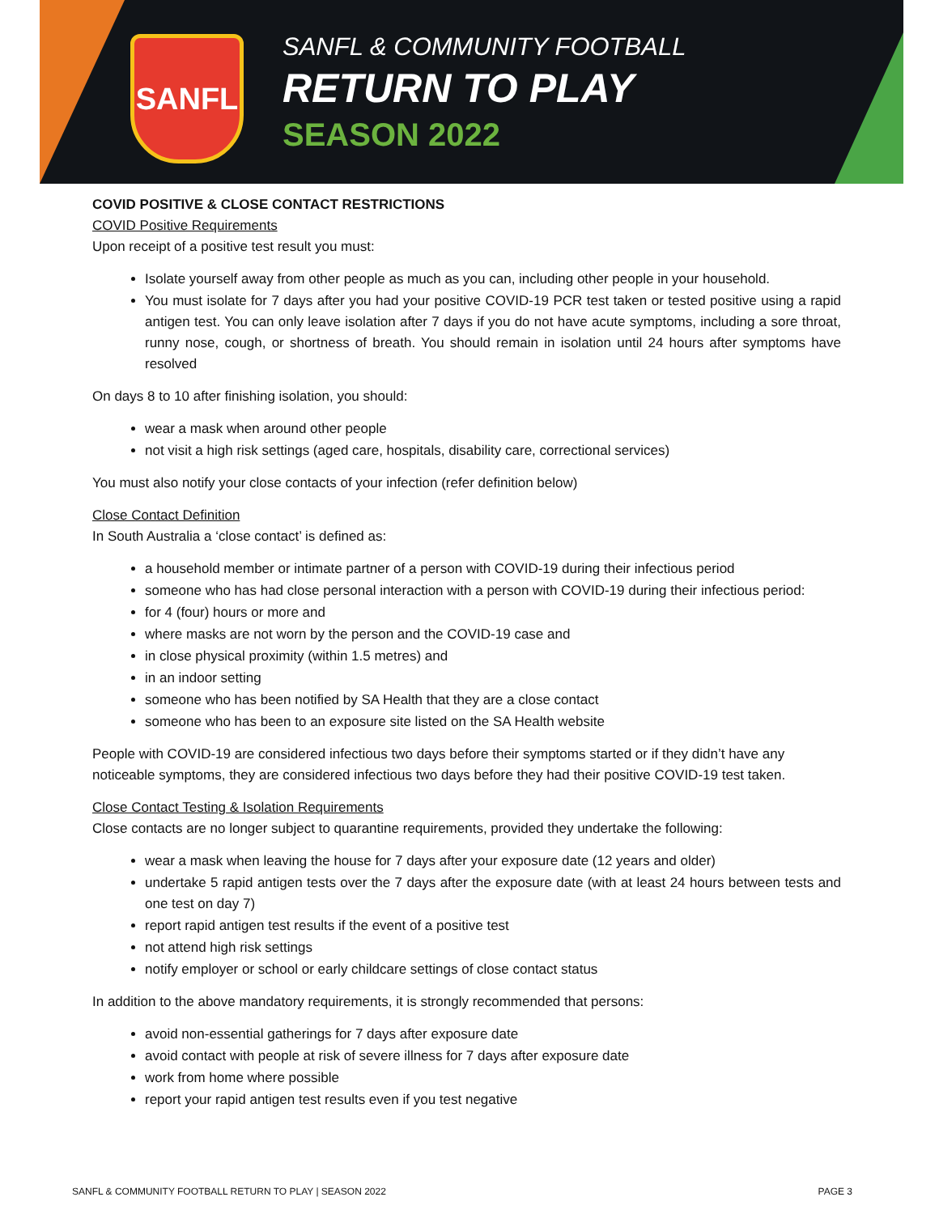SANFL
SANFL & COMMUNITY FOOTBALL
RETURN TO PLAY
SEASON 2022
COVID POSITIVE & CLOSE CONTACT RESTRICTIONS
COVID Positive Requirements
Upon receipt of a positive test result you must:
Isolate yourself away from other people as much as you can, including other people in your household.
You must isolate for 7 days after you had your positive COVID-19 PCR test taken or tested positive using a rapid antigen test. You can only leave isolation after 7 days if you do not have acute symptoms, including a sore throat, runny nose, cough, or shortness of breath. You should remain in isolation until 24 hours after symptoms have resolved
On days 8 to 10 after finishing isolation, you should:
wear a mask when around other people
not visit a high risk settings (aged care, hospitals, disability care, correctional services)
You must also notify your close contacts of your infection (refer definition below)
Close Contact Definition
In South Australia a ‘close contact’ is defined as:
a household member or intimate partner of a person with COVID-19 during their infectious period
someone who has had close personal interaction with a person with COVID-19 during their infectious period:
for 4 (four) hours or more and
where masks are not worn by the person and the COVID-19 case and
in close physical proximity (within 1.5 metres) and
in an indoor setting
someone who has been notified by SA Health that they are a close contact
someone who has been to an exposure site listed on the SA Health website
People with COVID-19 are considered infectious two days before their symptoms started or if they didn’t have any noticeable symptoms, they are considered infectious two days before they had their positive COVID-19 test taken.
Close Contact Testing & Isolation Requirements
Close contacts are no longer subject to quarantine requirements, provided they undertake the following:
wear a mask when leaving the house for 7 days after your exposure date (12 years and older)
undertake 5 rapid antigen tests over the 7 days after the exposure date (with at least 24 hours between tests and one test on day 7)
report rapid antigen test results if the event of a positive test
not attend high risk settings
notify employer or school or early childcare settings of close contact status
In addition to the above mandatory requirements, it is strongly recommended that persons:
avoid non-essential gatherings for 7 days after exposure date
avoid contact with people at risk of severe illness for 7 days after exposure date
work from home where possible
report your rapid antigen test results even if you test negative
SANFL & COMMUNITY FOOTBALL RETURN TO PLAY | SEASON 2022 PAGE 3